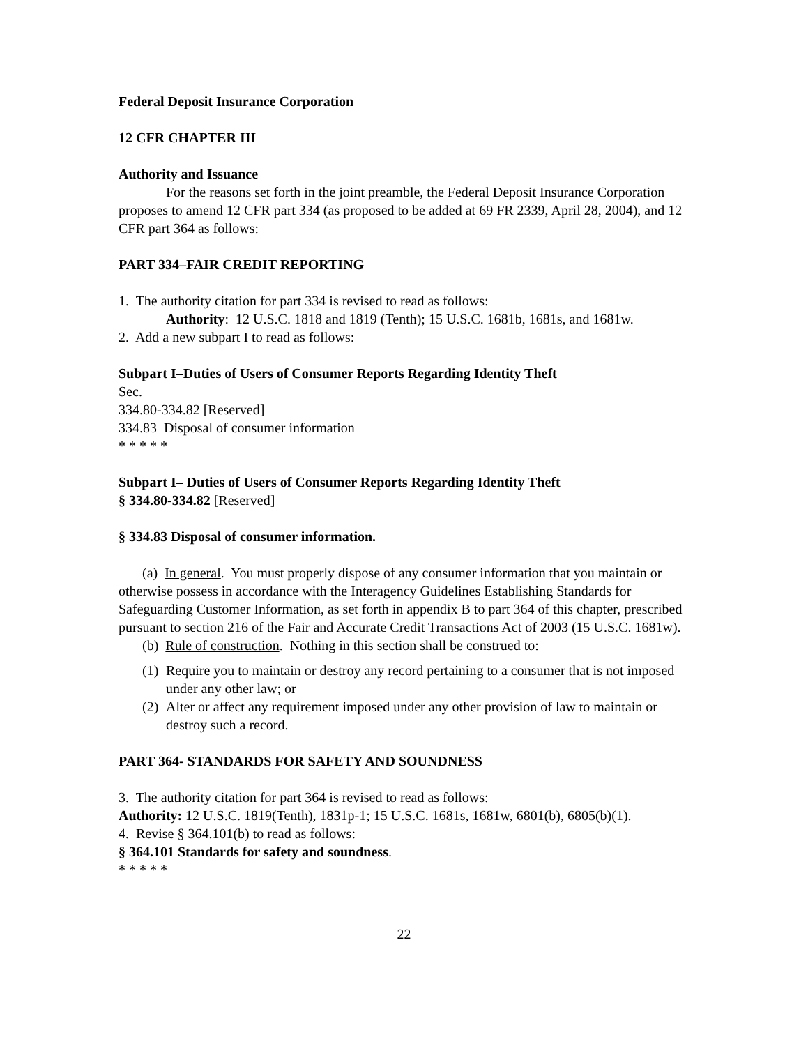Federal Deposit Insurance Corporation
12 CFR CHAPTER III
Authority and Issuance
For the reasons set forth in the joint preamble, the Federal Deposit Insurance Corporation proposes to amend 12 CFR part 334 (as proposed to be added at 69 FR 2339, April 28, 2004), and 12 CFR part 364 as follows:
PART 334–FAIR CREDIT REPORTING
1. The authority citation for part 334 is revised to read as follows:
Authority: 12 U.S.C. 1818 and 1819 (Tenth); 15 U.S.C. 1681b, 1681s, and 1681w.
2. Add a new subpart I to read as follows:
Subpart I–Duties of Users of Consumer Reports Regarding Identity Theft
Sec.
334.80-334.82 [Reserved]
334.83 Disposal of consumer information
* * * * *
Subpart I– Duties of Users of Consumer Reports Regarding Identity Theft
§ 334.80-334.82 [Reserved]
§ 334.83 Disposal of consumer information.
(a) In general. You must properly dispose of any consumer information that you maintain or otherwise possess in accordance with the Interagency Guidelines Establishing Standards for Safeguarding Customer Information, as set forth in appendix B to part 364 of this chapter, prescribed pursuant to section 216 of the Fair and Accurate Credit Transactions Act of 2003 (15 U.S.C. 1681w).
(b) Rule of construction. Nothing in this section shall be construed to:
(1) Require you to maintain or destroy any record pertaining to a consumer that is not imposed under any other law; or
(2) Alter or affect any requirement imposed under any other provision of law to maintain or destroy such a record.
PART 364- STANDARDS FOR SAFETY AND SOUNDNESS
3. The authority citation for part 364 is revised to read as follows:
Authority: 12 U.S.C. 1819(Tenth), 1831p-1; 15 U.S.C. 1681s, 1681w, 6801(b), 6805(b)(1).
4. Revise § 364.101(b) to read as follows:
§ 364.101 Standards for safety and soundness.
* * * * *
22